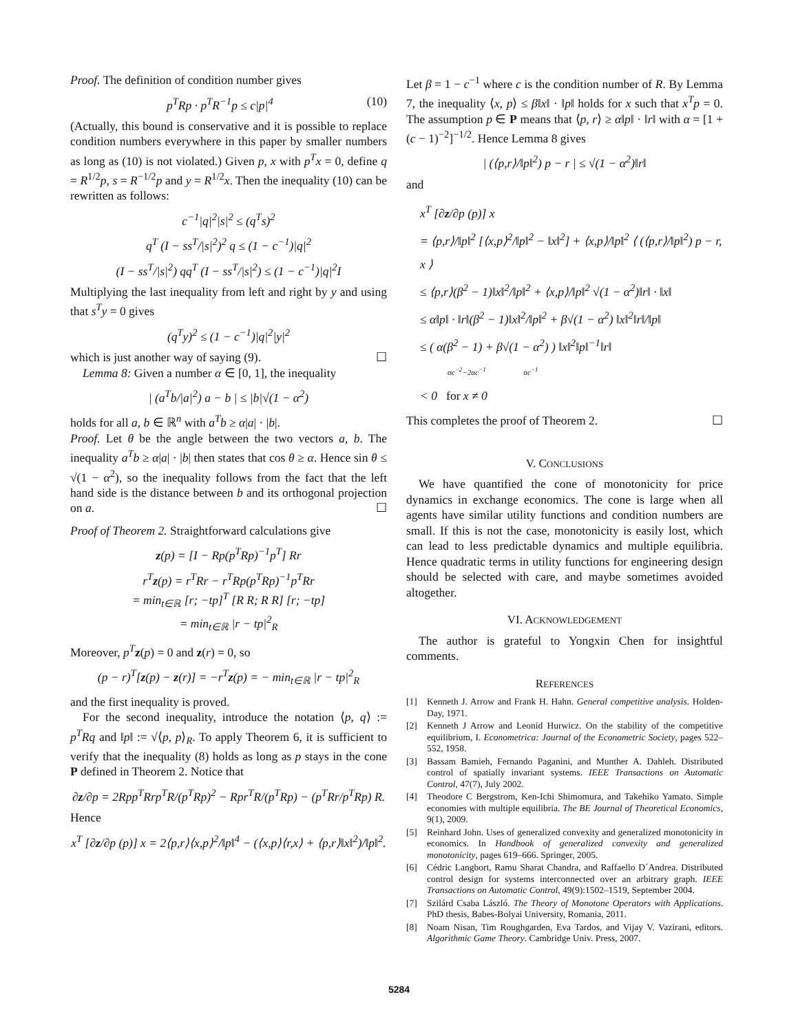Proof. The definition of condition number gives
p<sup>T</sup>Rp · p<sup>T</sup>R<sup>−1</sup>p ≤ c|p|<sup>4</sup> (10)
(Actually, this bound is conservative and it is possible to replace condition numbers everywhere in this paper by smaller numbers as long as (10) is not violated.) Given p, x with p<sup>T</sup>x = 0, define q = R<sup>1/2</sup>p, s = R<sup>−1/2</sup>p and y = R<sup>1/2</sup>x. Then the inequality (10) can be rewritten as follows:
c<sup>−1</sup>|q|<sup>2</sup>|s|<sup>2</sup> ≤ (q<sup>T</sup>s)<sup>2</sup>
q<sup>T</sup> (I − ss<sup>T</sup>/|s|<sup>2</sup>)<sup>2</sup> q ≤ (1 − c<sup>−1</sup>)|q|<sup>2</sup>
(I − ss<sup>T</sup>/|s|<sup>2</sup>) qq<sup>T</sup> (I − ss<sup>T</sup>/|s|<sup>2</sup>) ≤ (1 − c<sup>−1</sup>)|q|<sup>2</sup>I
Multiplying the last inequality from left and right by y and using that s<sup>T</sup>y = 0 gives
(q<sup>T</sup>y)<sup>2</sup> ≤ (1 − c<sup>−1</sup>)|q|<sup>2</sup>|y|<sup>2</sup>
which is just another way of saying (9). ☐
Lemma 8: Given a number α ∈ [0, 1], the inequality
| (a<sup>T</sup>b/|a|<sup>2</sup>) a − b | ≤ |b|√(1 − α<sup>2</sup>)
holds for all a, b ∈ ℝ<sup>n</sup> with a<sup>T</sup>b ≥ α|a| · |b|.
Proof. Let θ be the angle between the two vectors a, b. The inequality a<sup>T</sup>b ≥ α|a| · |b| then states that cos θ ≥ α. Hence sin θ ≤ √(1 − α<sup>2</sup>), so the inequality follows from the fact that the left hand side is the distance between b and its orthogonal projection on a. ☐
Proof of Theorem 2. Straightforward calculations give
z(p) = [I − Rp(p<sup>T</sup>Rp)<sup>−1</sup>p<sup>T</sup>] Rr
r<sup>T</sup>z(p) = r<sup>T</sup>Rr − r<sup>T</sup>Rp(p<sup>T</sup>Rp)<sup>−1</sup>p<sup>T</sup>Rr
= min<sub>t∈ℝ</sub> [r; −tp]<sup>T</sup> [R R; R R] [r; −tp]
= min<sub>t∈ℝ</sub> |r − tp|<sup>2</sup><sub>R</sub>
Moreover, p<sup>T</sup> z(p) = 0 and z(r) = 0, so
(p − r)<sup>T</sup>[z(p) − z(r)] = −r<sup>T</sup>z(p) = − min<sub>t∈ℝ</sub> |r − tp|<sup>2</sup><sub>R</sub>
and the first inequality is proved.
For the second inequality, introduce the notation ⟨p, q⟩ := p<sup>T</sup>Rq and ‖p‖ := √⟨p, p⟩<sub>R</sub>. To apply Theorem 6, it is sufficient to verify that the inequality (8) holds as long as p stays in the cone P defined in Theorem 2. Notice that
∂z/∂p = 2Rpp<sup>T</sup>Rrp<sup>T</sup>R/(p<sup>T</sup>Rp)<sup>2</sup> − Rpr<sup>T</sup>R/(p<sup>T</sup>Rp) − (p<sup>T</sup>Rr/p<sup>T</sup>Rp) R.
Hence
x<sup>T</sup> [∂z/∂p (p)] x = 2⟨p,r⟩⟨x,p⟩<sup>2</sup>/‖p‖<sup>4</sup> − (⟨x,p⟩⟨r,x⟩ + ⟨p,r⟩‖x‖<sup>2</sup>)/‖p‖<sup>2</sup>.
Let β = 1 − c<sup>−1</sup> where c is the condition number of R. By Lemma 7, the inequality ⟨x, p⟩ ≤ β‖x‖ · ‖p‖ holds for x such that x<sup>T</sup>p = 0. The assumption p ∈ P means that ⟨p, r⟩ ≥ α‖p‖ · ‖r‖ with α = [1 + (c − 1)<sup>−2</sup>]<sup>−1/2</sup>. Hence Lemma 8 gives
| (⟨p,r⟩/‖p‖<sup>2</sup>) p − r | ≤ √(1 − α<sup>2</sup>)‖r‖
and
x<sup>T</sup> [∂z/∂p (p)] x
= ⟨p,r⟩/‖p‖<sup>2</sup> [⟨x,p⟩<sup>2</sup>/‖p‖<sup>2</sup> − ‖x‖<sup>2</sup>] + ⟨x,p⟩/‖p‖<sup>2</sup> ⟨ (⟨p,r⟩/‖p‖<sup>2</sup>) p − r, x ⟩
≤ ⟨p,r⟩(β<sup>2</sup> − 1)‖x‖<sup>2</sup>/‖p‖<sup>2</sup> + ⟨x,p⟩/‖p‖<sup>2</sup> √(1 − α<sup>2</sup>)‖r‖ · ‖x‖
≤ α‖p‖ · ‖r‖(β<sup>2</sup> − 1)‖x‖<sup>2</sup>/‖p‖<sup>2</sup> + β√(1 − α<sup>2</sup>) ‖x‖<sup>2</sup>‖r‖/‖p‖
≤ ( α(β<sup>2</sup> − 1) + β√(1 − α<sup>2</sup>) ) ‖x‖<sup>2</sup>‖p‖<sup>−1</sup>‖r‖
αc<sup>−2</sup>−2αc<sup>−1</sup> αc<sup>−1</sup>
< 0 for x ≠ 0
This completes the proof of Theorem 2. ☐
V. CONCLUSIONS
We have quantified the cone of monotonicity for price dynamics in exchange economics. The cone is large when all agents have similar utility functions and condition numbers are small. If this is not the case, monotonicity is easily lost, which can lead to less predictable dynamics and multiple equilibria. Hence quadratic terms in utility functions for engineering design should be selected with care, and maybe sometimes avoided altogether.
VI. ACKNOWLEDGEMENT
The author is grateful to Yongxin Chen for insightful comments.
REFERENCES
[1] Kenneth J. Arrow and Frank H. Hahn. General competitive analysis. Holden-Day, 1971.
[2] Kenneth J Arrow and Leonid Hurwicz. On the stability of the competitive equilibrium, I. Econometrica: Journal of the Econometric Society, pages 522–552, 1958.
[3] Bassam Bamieh, Fernando Paganini, and Munther A. Dahleh. Distributed control of spatially invariant systems. IEEE Transactions on Automatic Control, 47(7), July 2002.
[4] Theodore C Bergstrom, Ken-Ichi Shimomura, and Takehiko Yamato. Simple economies with multiple equilibria. The BE Journal of Theoretical Economics, 9(1), 2009.
[5] Reinhard John. Uses of generalized convexity and generalized monotonicity in economics. In Handbook of generalized convexity and generalized monotonicity, pages 619–666. Springer, 2005.
[6] Cédric Langbort, Ramu Sharat Chandra, and Raffaello D´Andrea. Distributed control design for systems interconnected over an arbitrary graph. IEEE Transactions on Automatic Control, 49(9):1502–1519, September 2004.
[7] Szilárd Csaba László. The Theory of Monotone Operators with Applications. PhD thesis, Babes-Bolyai University, Romania, 2011.
[8] Noam Nisan, Tim Roughgarden, Eva Tardos, and Vijay V. Vazirani, editors. Algorithmic Game Theory. Cambridge Univ. Press, 2007.
5284